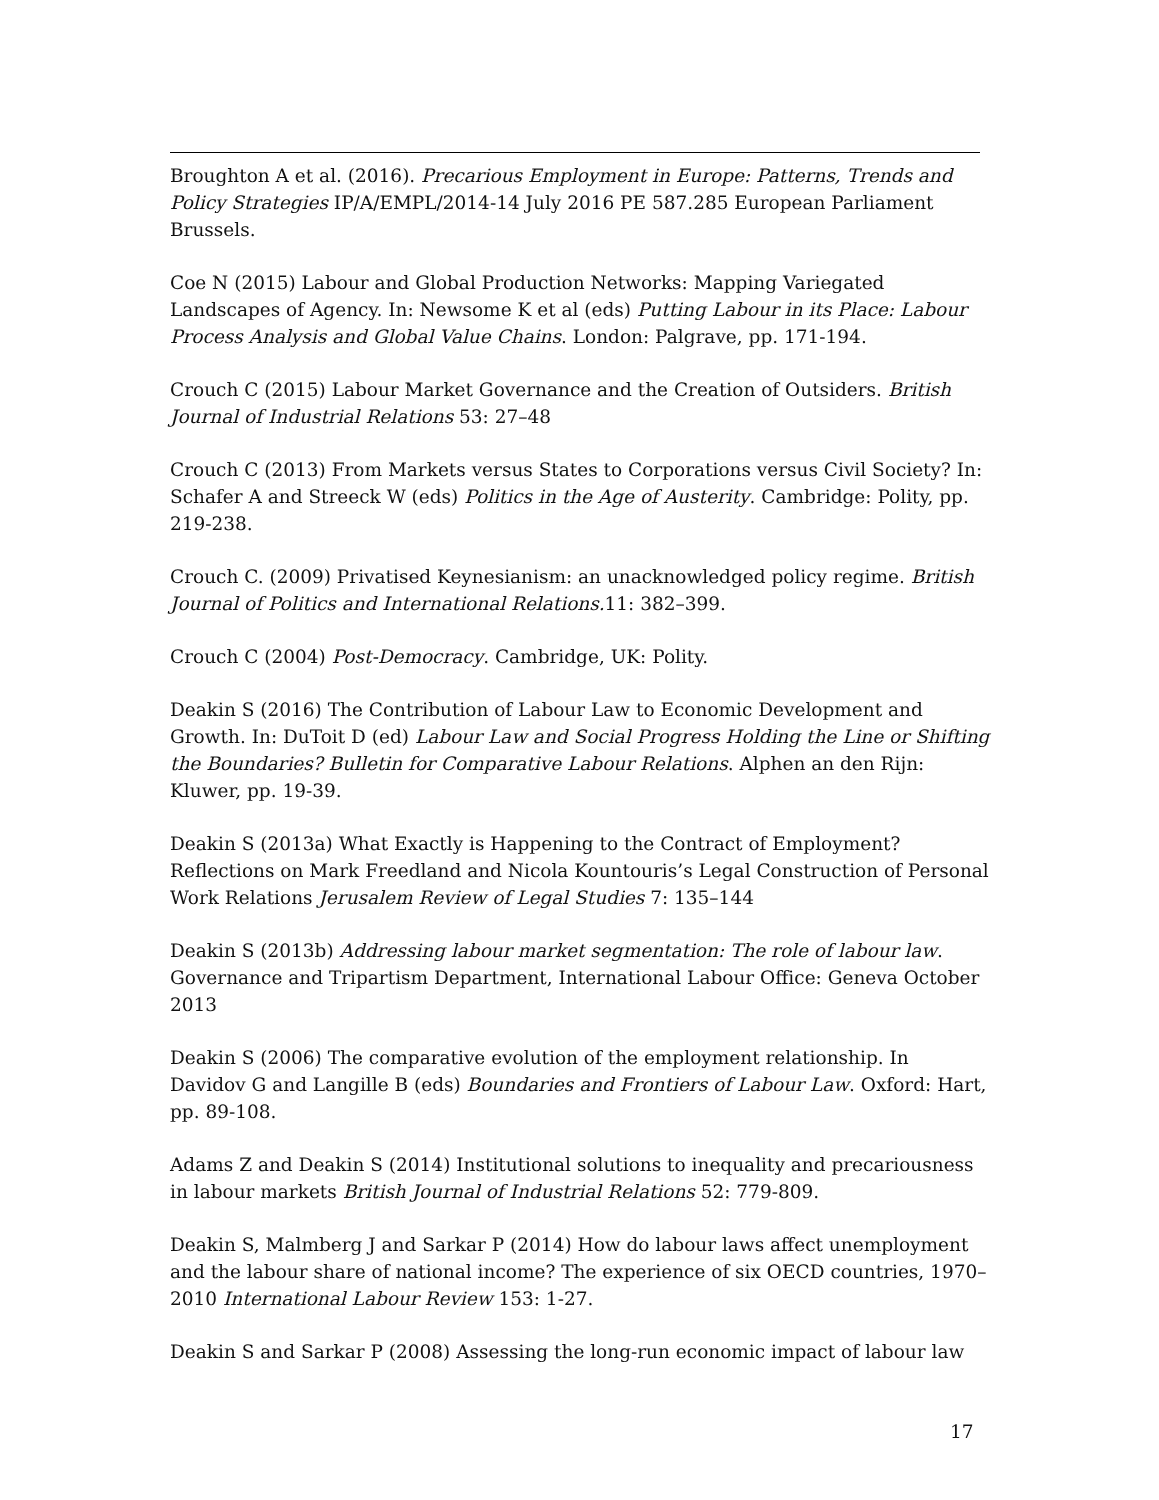Broughton A et al. (2016). Precarious Employment in Europe: Patterns, Trends and Policy Strategies IP/A/EMPL/2014-14 July 2016 PE 587.285 European Parliament Brussels.
Coe N (2015) Labour and Global Production Networks: Mapping Variegated Landscapes of Agency. In: Newsome K et al (eds) Putting Labour in its Place: Labour Process Analysis and Global Value Chains. London: Palgrave, pp. 171-194.
Crouch C (2015) Labour Market Governance and the Creation of Outsiders. British Journal of Industrial Relations 53: 27–48
Crouch C (2013) From Markets versus States to Corporations versus Civil Society? In: Schafer A and Streeck W (eds) Politics in the Age of Austerity. Cambridge: Polity, pp. 219-238.
Crouch C. (2009) Privatised Keynesianism: an unacknowledged policy regime. British Journal of Politics and International Relations. 11: 382–399.
Crouch C (2004) Post-Democracy. Cambridge, UK: Polity.
Deakin S (2016) The Contribution of Labour Law to Economic Development and Growth. In: DuToit D (ed) Labour Law and Social Progress Holding the Line or Shifting the Boundaries? Bulletin for Comparative Labour Relations. Alphen an den Rijn: Kluwer, pp. 19-39.
Deakin S (2013a) What Exactly is Happening to the Contract of Employment? Reflections on Mark Freedland and Nicola Kountouris’s Legal Construction of Personal Work Relations Jerusalem Review of Legal Studies 7: 135–144
Deakin S (2013b) Addressing labour market segmentation: The role of labour law. Governance and Tripartism Department, International Labour Office: Geneva October 2013
Deakin S (2006) The comparative evolution of the employment relationship. In Davidov G and Langille B (eds) Boundaries and Frontiers of Labour Law. Oxford: Hart, pp. 89-108.
Adams Z and Deakin S (2014) Institutional solutions to inequality and precariousness in labour markets British Journal of Industrial Relations 52: 779-809.
Deakin S, Malmberg J and Sarkar P (2014) How do labour laws affect unemployment and the labour share of national income? The experience of six OECD countries, 1970–2010 International Labour Review 153: 1-27.
Deakin S and Sarkar P (2008) Assessing the long-run economic impact of labour law
17